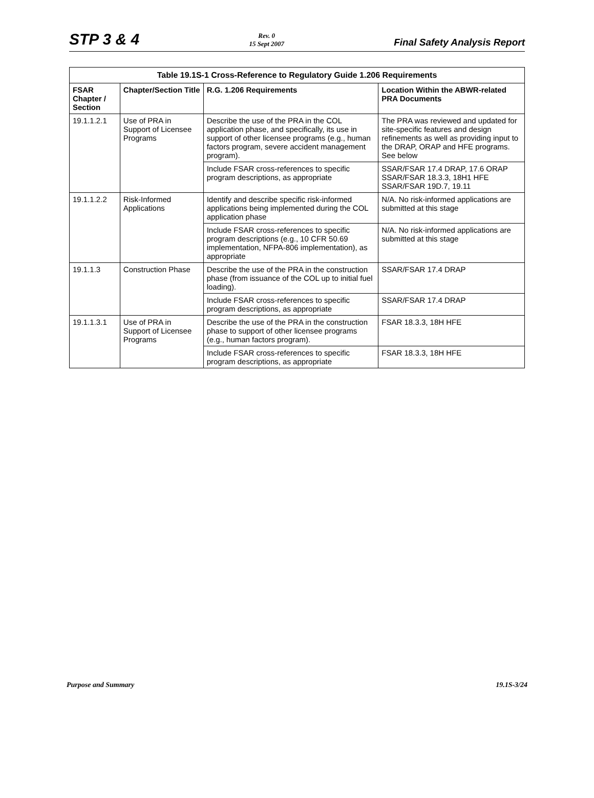STP 3 & 4
Rev. 0
15 Sept 2007
Final Safety Analysis Report
Table 19.1S-1 Cross-Reference to Regulatory Guide 1.206 Requirements
| FSAR Chapter / Section | Chapter/Section Title | R.G. 1.206 Requirements | Location Within the ABWR-related PRA Documents |
| --- | --- | --- | --- |
| 19.1.1.2.1 | Use of PRA in Support of Licensee Programs | Describe the use of the PRA in the COL application phase, and specifically, its use in support of other licensee programs (e.g., human factors program, severe accident management program). | The PRA was reviewed and updated for site-specific features and design refinements as well as providing input to the DRAP, ORAP and HFE programs. See below |
| | | Include FSAR cross-references to specific program descriptions, as appropriate | SSAR/FSAR 17.4 DRAP, 17.6 ORAP SSAR/FSAR 18.3.3, 18H1 HFE SSAR/FSAR 19D.7, 19.11 |
| 19.1.1.2.2 | Risk-Informed Applications | Identify and describe specific risk-informed applications being implemented during the COL application phase | N/A. No risk-informed applications are submitted at this stage |
| | | Include FSAR cross-references to specific program descriptions (e.g., 10 CFR 50.69 implementation, NFPA-806 implementation), as appropriate | N/A. No risk-informed applications are submitted at this stage |
| 19.1.1.3 | Construction Phase | Describe the use of the PRA in the construction phase (from issuance of the COL up to initial fuel loading). | SSAR/FSAR 17.4 DRAP |
| | | Include FSAR cross-references to specific program descriptions, as appropriate | SSAR/FSAR 17.4 DRAP |
| 19.1.1.3.1 | Use of PRA in Support of Licensee Programs | Describe the use of the PRA in the construction phase to support of other licensee programs (e.g., human factors program). | FSAR 18.3.3, 18H HFE |
| | | Include FSAR cross-references to specific program descriptions, as appropriate | FSAR 18.3.3, 18H HFE |
Purpose and Summary 19.1S-3/24